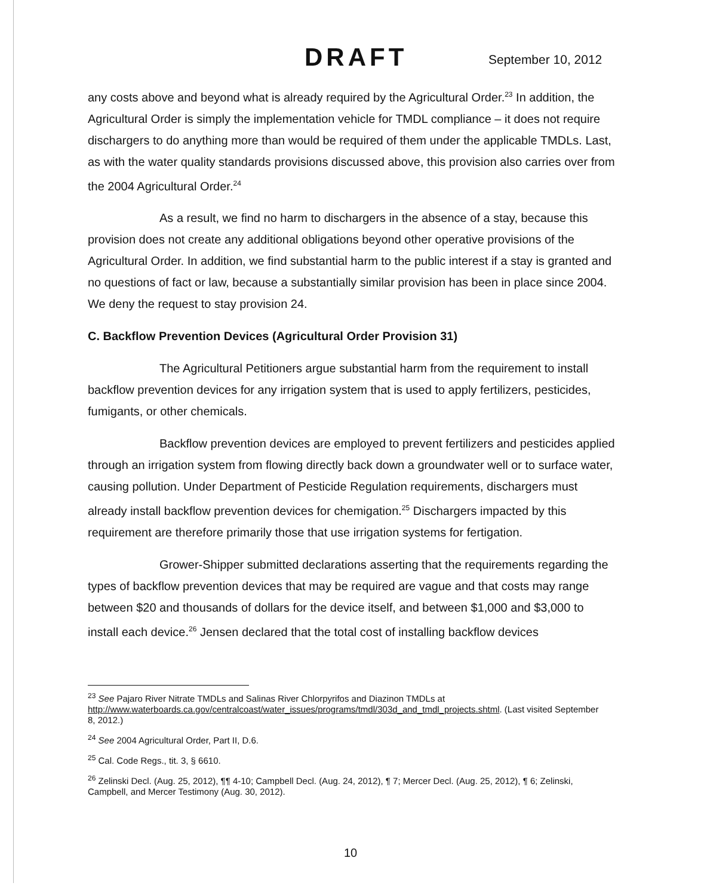DRAFT September 10, 2012
any costs above and beyond what is already required by the Agricultural Order.<sup>23</sup> In addition, the Agricultural Order is simply the implementation vehicle for TMDL compliance – it does not require dischargers to do anything more than would be required of them under the applicable TMDLs. Last, as with the water quality standards provisions discussed above, this provision also carries over from the 2004 Agricultural Order.<sup>24</sup>
As a result, we find no harm to dischargers in the absence of a stay, because this provision does not create any additional obligations beyond other operative provisions of the Agricultural Order. In addition, we find substantial harm to the public interest if a stay is granted and no questions of fact or law, because a substantially similar provision has been in place since 2004. We deny the request to stay provision 24.
C. Backflow Prevention Devices (Agricultural Order Provision 31)
The Agricultural Petitioners argue substantial harm from the requirement to install backflow prevention devices for any irrigation system that is used to apply fertilizers, pesticides, fumigants, or other chemicals.
Backflow prevention devices are employed to prevent fertilizers and pesticides applied through an irrigation system from flowing directly back down a groundwater well or to surface water, causing pollution. Under Department of Pesticide Regulation requirements, dischargers must already install backflow prevention devices for chemigation.<sup>25</sup> Dischargers impacted by this requirement are therefore primarily those that use irrigation systems for fertigation.
Grower-Shipper submitted declarations asserting that the requirements regarding the types of backflow prevention devices that may be required are vague and that costs may range between $20 and thousands of dollars for the device itself, and between $1,000 and $3,000 to install each device.<sup>26</sup> Jensen declared that the total cost of installing backflow devices
<sup>23</sup> See Pajaro River Nitrate TMDLs and Salinas River Chlorpyrifos and Diazinon TMDLs at http://www.waterboards.ca.gov/centralcoast/water_issues/programs/tmdl/303d_and_tmdl_projects.shtml. (Last visited September 8, 2012.)
<sup>24</sup> See 2004 Agricultural Order, Part II, D.6.
<sup>25</sup> Cal. Code Regs., tit. 3, § 6610.
<sup>26</sup> Zelinski Decl. (Aug. 25, 2012), ¶¶ 4-10; Campbell Decl. (Aug. 24, 2012), ¶ 7; Mercer Decl. (Aug. 25, 2012), ¶ 6; Zelinski, Campbell, and Mercer Testimony (Aug. 30, 2012).
10